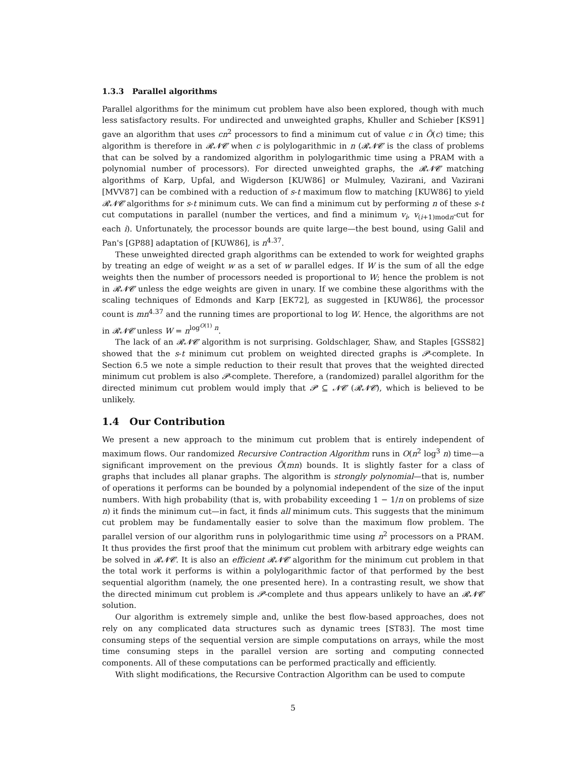1.3.3 Parallel algorithms
Parallel algorithms for the minimum cut problem have also been explored, though with much less satisfactory results. For undirected and unweighted graphs, Khuller and Schieber [KS91] gave an algorithm that uses cn<sup>2</sup> processors to find a minimum cut of value c in Õ(c) time; this algorithm is therefore in 𝓡𝓝𝓒 when c is polylogarithmic in n (𝓡𝓝𝓒 is the class of problems that can be solved by a randomized algorithm in polylogarithmic time using a PRAM with a polynomial number of processors). For directed unweighted graphs, the 𝓡𝓝𝓒 matching algorithms of Karp, Upfal, and Wigderson [KUW86] or Mulmuley, Vazirani, and Vazirani [MVV87] can be combined with a reduction of s-t maximum flow to matching [KUW86] to yield 𝓡𝓝𝓒 algorithms for s-t minimum cuts. We can find a minimum cut by performing n of these s-t cut computations in parallel (number the vertices, and find a minimum v<sub>i</sub>, v<sub>(i+1)modn</sub>-cut for each i). Unfortunately, the processor bounds are quite large—the best bound, using Galil and Pan's [GP88] adaptation of [KUW86], is n<sup>4.37</sup>.
These unweighted directed graph algorithms can be extended to work for weighted graphs by treating an edge of weight w as a set of w parallel edges. If W is the sum of all the edge weights then the number of processors needed is proportional to W; hence the problem is not in 𝓡𝓝𝓒 unless the edge weights are given in unary. If we combine these algorithms with the scaling techniques of Edmonds and Karp [EK72], as suggested in [KUW86], the processor count is mn<sup>4.37</sup> and the running times are proportional to log W. Hence, the algorithms are not in 𝓡𝓝𝓒 unless W = n<sup>log<sup>O(1)</sup> n</sup>.
The lack of an 𝓡𝓝𝓒 algorithm is not surprising. Goldschlager, Shaw, and Staples [GSS82] showed that the s-t minimum cut problem on weighted directed graphs is 𝓟-complete. In Section 6.5 we note a simple reduction to their result that proves that the weighted directed minimum cut problem is also 𝓟-complete. Therefore, a (randomized) parallel algorithm for the directed minimum cut problem would imply that 𝓟 ⊆ 𝓝𝓒 (𝓡𝓝𝓒), which is believed to be unlikely.
1.4 Our Contribution
We present a new approach to the minimum cut problem that is entirely independent of maximum flows. Our randomized Recursive Contraction Algorithm runs in O(n<sup>2</sup> log<sup>3</sup> n) time—a significant improvement on the previous Õ(mn) bounds. It is slightly faster for a class of graphs that includes all planar graphs. The algorithm is strongly polynomial—that is, number of operations it performs can be bounded by a polynomial independent of the size of the input numbers. With high probability (that is, with probability exceeding 1 − 1/n on problems of size n) it finds the minimum cut—in fact, it finds all minimum cuts. This suggests that the minimum cut problem may be fundamentally easier to solve than the maximum flow problem. The parallel version of our algorithm runs in polylogarithmic time using n<sup>2</sup> processors on a PRAM. It thus provides the first proof that the minimum cut problem with arbitrary edge weights can be solved in 𝓡𝓝𝓒. It is also an efficient 𝓡𝓝𝓒 algorithm for the minimum cut problem in that the total work it performs is within a polylogarithmic factor of that performed by the best sequential algorithm (namely, the one presented here). In a contrasting result, we show that the directed minimum cut problem is 𝓟-complete and thus appears unlikely to have an 𝓡𝓝𝓒 solution.
Our algorithm is extremely simple and, unlike the best flow-based approaches, does not rely on any complicated data structures such as dynamic trees [ST83]. The most time consuming steps of the sequential version are simple computations on arrays, while the most time consuming steps in the parallel version are sorting and computing connected components. All of these computations can be performed practically and efficiently.
With slight modifications, the Recursive Contraction Algorithm can be used to compute
5